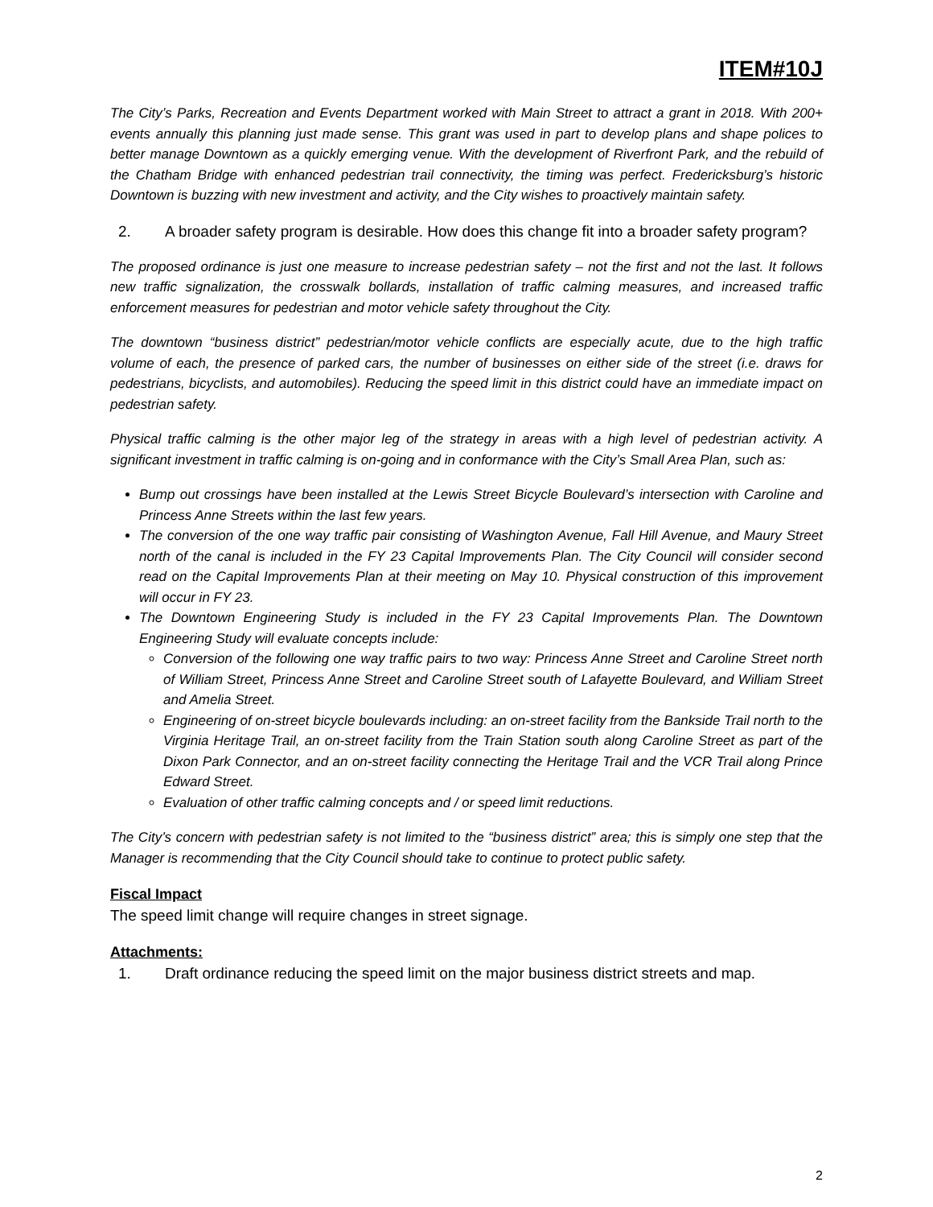ITEM#10J
The City’s Parks, Recreation and Events Department worked with Main Street to attract a grant in 2018. With 200+ events annually this planning just made sense. This grant was used in part to develop plans and shape polices to better manage Downtown as a quickly emerging venue. With the development of Riverfront Park, and the rebuild of the Chatham Bridge with enhanced pedestrian trail connectivity, the timing was perfect. Fredericksburg’s historic Downtown is buzzing with new investment and activity, and the City wishes to proactively maintain safety.
2. A broader safety program is desirable. How does this change fit into a broader safety program?
The proposed ordinance is just one measure to increase pedestrian safety – not the first and not the last. It follows new traffic signalization, the crosswalk bollards, installation of traffic calming measures, and increased traffic enforcement measures for pedestrian and motor vehicle safety throughout the City.
The downtown “business district” pedestrian/motor vehicle conflicts are especially acute, due to the high traffic volume of each, the presence of parked cars, the number of businesses on either side of the street (i.e. draws for pedestrians, bicyclists, and automobiles). Reducing the speed limit in this district could have an immediate impact on pedestrian safety.
Physical traffic calming is the other major leg of the strategy in areas with a high level of pedestrian activity. A significant investment in traffic calming is on-going and in conformance with the City’s Small Area Plan, such as:
Bump out crossings have been installed at the Lewis Street Bicycle Boulevard’s intersection with Caroline and Princess Anne Streets within the last few years.
The conversion of the one way traffic pair consisting of Washington Avenue, Fall Hill Avenue, and Maury Street north of the canal is included in the FY 23 Capital Improvements Plan. The City Council will consider second read on the Capital Improvements Plan at their meeting on May 10. Physical construction of this improvement will occur in FY 23.
The Downtown Engineering Study is included in the FY 23 Capital Improvements Plan. The Downtown Engineering Study will evaluate concepts include:
Conversion of the following one way traffic pairs to two way: Princess Anne Street and Caroline Street north of William Street, Princess Anne Street and Caroline Street south of Lafayette Boulevard, and William Street and Amelia Street.
Engineering of on-street bicycle boulevards including: an on-street facility from the Bankside Trail north to the Virginia Heritage Trail, an on-street facility from the Train Station south along Caroline Street as part of the Dixon Park Connector, and an on-street facility connecting the Heritage Trail and the VCR Trail along Prince Edward Street.
Evaluation of other traffic calming concepts and / or speed limit reductions.
The City’s concern with pedestrian safety is not limited to the “business district” area; this is simply one step that the Manager is recommending that the City Council should take to continue to protect public safety.
Fiscal Impact
The speed limit change will require changes in street signage.
Attachments:
1. Draft ordinance reducing the speed limit on the major business district streets and map.
2